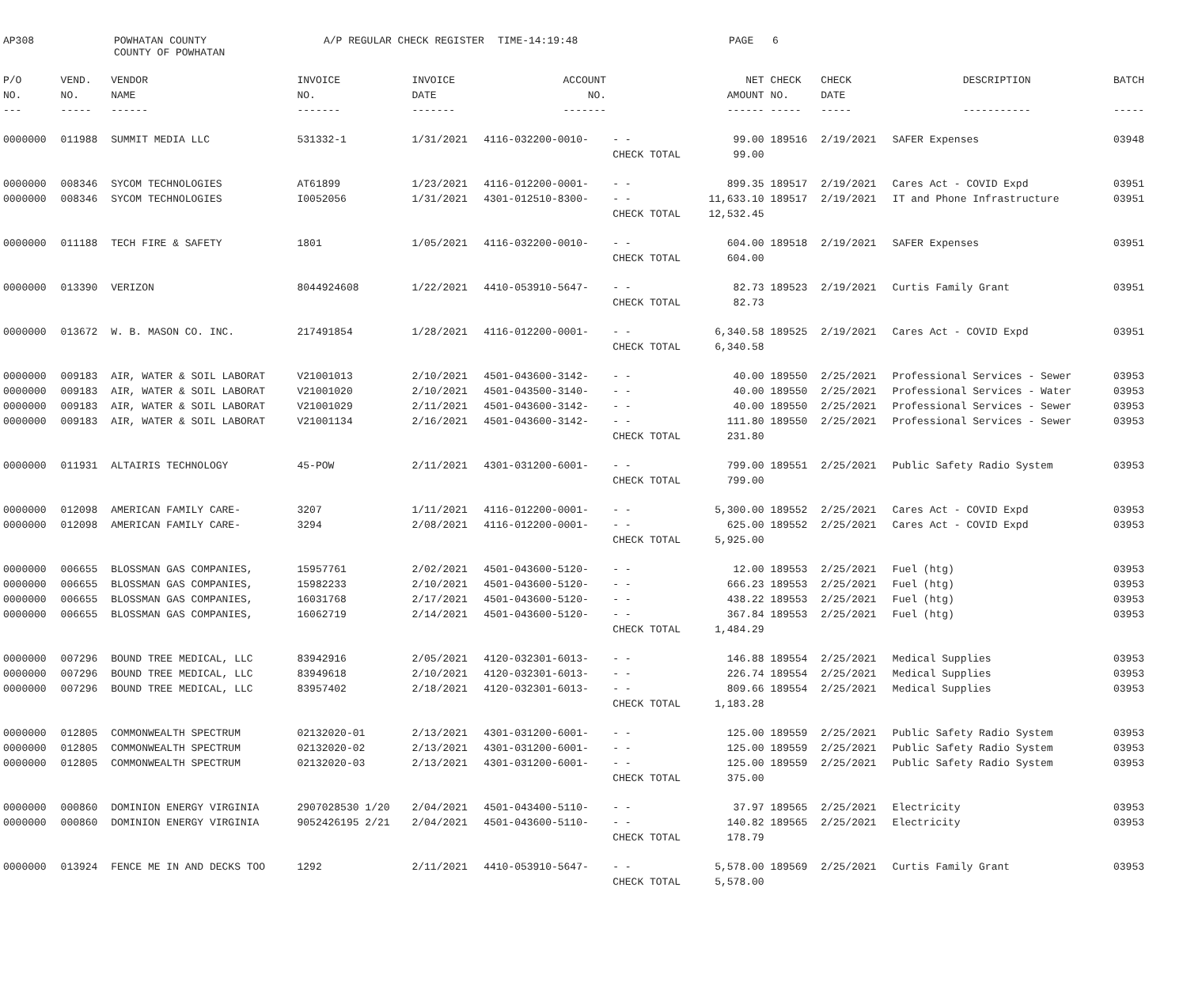AP308 POWHATAN COUNTY A/P REGULAR CHECK REGISTER TIME-14:19:48 PAGE 6
COUNTY OF POWHATAN
| P/O | VEND. | VENDOR | INVOICE | INVOICE | ACCOUNT | | NET | CHECK | CHECK | DESCRIPTION | BATCH |
| --- | --- | --- | --- | --- | --- | --- | --- | --- | --- | --- | --- |
| NO. | NO. | NAME | NO. | DATE | NO. | | AMOUNT | NO. | DATE | | |
| --- | ----- | ------ | ------- | ------- | ------- | | ------ | ----- | ----- | ----------- | ----- |
| 0000000 | 011988 | SUMMIT MEDIA LLC | 531332-1 | 1/31/2021 | 4116-032200-0010- | - - | 99.00 | 189516 | 2/19/2021 | SAFER Expenses | 03948 |
| | | | | | | CHECK TOTAL | 99.00 | | | | |
| 0000000 | 008346 | SYCOM TECHNOLOGIES | AT61899 | 1/23/2021 | 4116-012200-0001- | - - | 899.35 | 189517 | 2/19/2021 | Cares Act - COVID Expd | 03951 |
| 0000000 | 008346 | SYCOM TECHNOLOGIES | I0052056 | 1/31/2021 | 4301-012510-8300- | - - | 11,633.10 | 189517 | 2/19/2021 | IT and Phone Infrastructure | 03951 |
| | | | | | | CHECK TOTAL | 12,532.45 | | | | |
| 0000000 | 011188 | TECH FIRE & SAFETY | 1801 | 1/05/2021 | 4116-032200-0010- | - - | 604.00 | 189518 | 2/19/2021 | SAFER Expenses | 03951 |
| | | | | | | CHECK TOTAL | 604.00 | | | | |
| 0000000 | 013390 | VERIZON | 8044924608 | 1/22/2021 | 4410-053910-5647- | - - | 82.73 | 189523 | 2/19/2021 | Curtis Family Grant | 03951 |
| | | | | | | CHECK TOTAL | 82.73 | | | | |
| 0000000 | 013672 | W. B. MASON CO. INC. | 217491854 | 1/28/2021 | 4116-012200-0001- | - - | 6,340.58 | 189525 | 2/19/2021 | Cares Act - COVID Expd | 03951 |
| | | | | | | CHECK TOTAL | 6,340.58 | | | | |
| 0000000 | 009183 | AIR, WATER & SOIL LABORAT | V21001013 | 2/10/2021 | 4501-043600-3142- | - - | 40.00 | 189550 | 2/25/2021 | Professional Services - Sewer | 03953 |
| 0000000 | 009183 | AIR, WATER & SOIL LABORAT | V21001020 | 2/10/2021 | 4501-043500-3140- | - - | 40.00 | 189550 | 2/25/2021 | Professional Services - Water | 03953 |
| 0000000 | 009183 | AIR, WATER & SOIL LABORAT | V21001029 | 2/11/2021 | 4501-043600-3142- | - - | 40.00 | 189550 | 2/25/2021 | Professional Services - Sewer | 03953 |
| 0000000 | 009183 | AIR, WATER & SOIL LABORAT | V21001134 | 2/16/2021 | 4501-043600-3142- | - - | 111.80 | 189550 | 2/25/2021 | Professional Services - Sewer | 03953 |
| | | | | | | CHECK TOTAL | 231.80 | | | | |
| 0000000 | 011931 | ALTAIRIS TECHNOLOGY | 45-POW | 2/11/2021 | 4301-031200-6001- | - - | 799.00 | 189551 | 2/25/2021 | Public Safety Radio System | 03953 |
| | | | | | | CHECK TOTAL | 799.00 | | | | |
| 0000000 | 012098 | AMERICAN FAMILY CARE- | 3207 | 1/11/2021 | 4116-012200-0001- | - - | 5,300.00 | 189552 | 2/25/2021 | Cares Act - COVID Expd | 03953 |
| 0000000 | 012098 | AMERICAN FAMILY CARE- | 3294 | 2/08/2021 | 4116-012200-0001- | - - | 625.00 | 189552 | 2/25/2021 | Cares Act - COVID Expd | 03953 |
| | | | | | | CHECK TOTAL | 5,925.00 | | | | |
| 0000000 | 006655 | BLOSSMAN GAS COMPANIES, | 15957761 | 2/02/2021 | 4501-043600-5120- | - - | 12.00 | 189553 | 2/25/2021 | Fuel (htg) | 03953 |
| 0000000 | 006655 | BLOSSMAN GAS COMPANIES, | 15982233 | 2/10/2021 | 4501-043600-5120- | - - | 666.23 | 189553 | 2/25/2021 | Fuel (htg) | 03953 |
| 0000000 | 006655 | BLOSSMAN GAS COMPANIES, | 16031768 | 2/17/2021 | 4501-043600-5120- | - - | 438.22 | 189553 | 2/25/2021 | Fuel (htg) | 03953 |
| 0000000 | 006655 | BLOSSMAN GAS COMPANIES, | 16062719 | 2/14/2021 | 4501-043600-5120- | - - | 367.84 | 189553 | 2/25/2021 | Fuel (htg) | 03953 |
| | | | | | | CHECK TOTAL | 1,484.29 | | | | |
| 0000000 | 007296 | BOUND TREE MEDICAL, LLC | 83942916 | 2/05/2021 | 4120-032301-6013- | - - | 146.88 | 189554 | 2/25/2021 | Medical Supplies | 03953 |
| 0000000 | 007296 | BOUND TREE MEDICAL, LLC | 83949618 | 2/10/2021 | 4120-032301-6013- | - - | 226.74 | 189554 | 2/25/2021 | Medical Supplies | 03953 |
| 0000000 | 007296 | BOUND TREE MEDICAL, LLC | 83957402 | 2/18/2021 | 4120-032301-6013- | - - | 809.66 | 189554 | 2/25/2021 | Medical Supplies | 03953 |
| | | | | | | CHECK TOTAL | 1,183.28 | | | | |
| 0000000 | 012805 | COMMONWEALTH SPECTRUM | 02132020-01 | 2/13/2021 | 4301-031200-6001- | - - | 125.00 | 189559 | 2/25/2021 | Public Safety Radio System | 03953 |
| 0000000 | 012805 | COMMONWEALTH SPECTRUM | 02132020-02 | 2/13/2021 | 4301-031200-6001- | - - | 125.00 | 189559 | 2/25/2021 | Public Safety Radio System | 03953 |
| 0000000 | 012805 | COMMONWEALTH SPECTRUM | 02132020-03 | 2/13/2021 | 4301-031200-6001- | - - | 125.00 | 189559 | 2/25/2021 | Public Safety Radio System | 03953 |
| | | | | | | CHECK TOTAL | 375.00 | | | | |
| 0000000 | 000860 | DOMINION ENERGY VIRGINIA | 2907028530 1/20 | 2/04/2021 | 4501-043400-5110- | - - | 37.97 | 189565 | 2/25/2021 | Electricity | 03953 |
| 0000000 | 000860 | DOMINION ENERGY VIRGINIA | 9052426195 2/21 | 2/04/2021 | 4501-043600-5110- | - - | 140.82 | 189565 | 2/25/2021 | Electricity | 03953 |
| | | | | | | CHECK TOTAL | 178.79 | | | | |
| 0000000 | 013924 | FENCE ME IN AND DECKS TOO | 1292 | 2/11/2021 | 4410-053910-5647- | - - | 5,578.00 | 189569 | 2/25/2021 | Curtis Family Grant | 03953 |
| | | | | | | CHECK TOTAL | 5,578.00 | | | | |